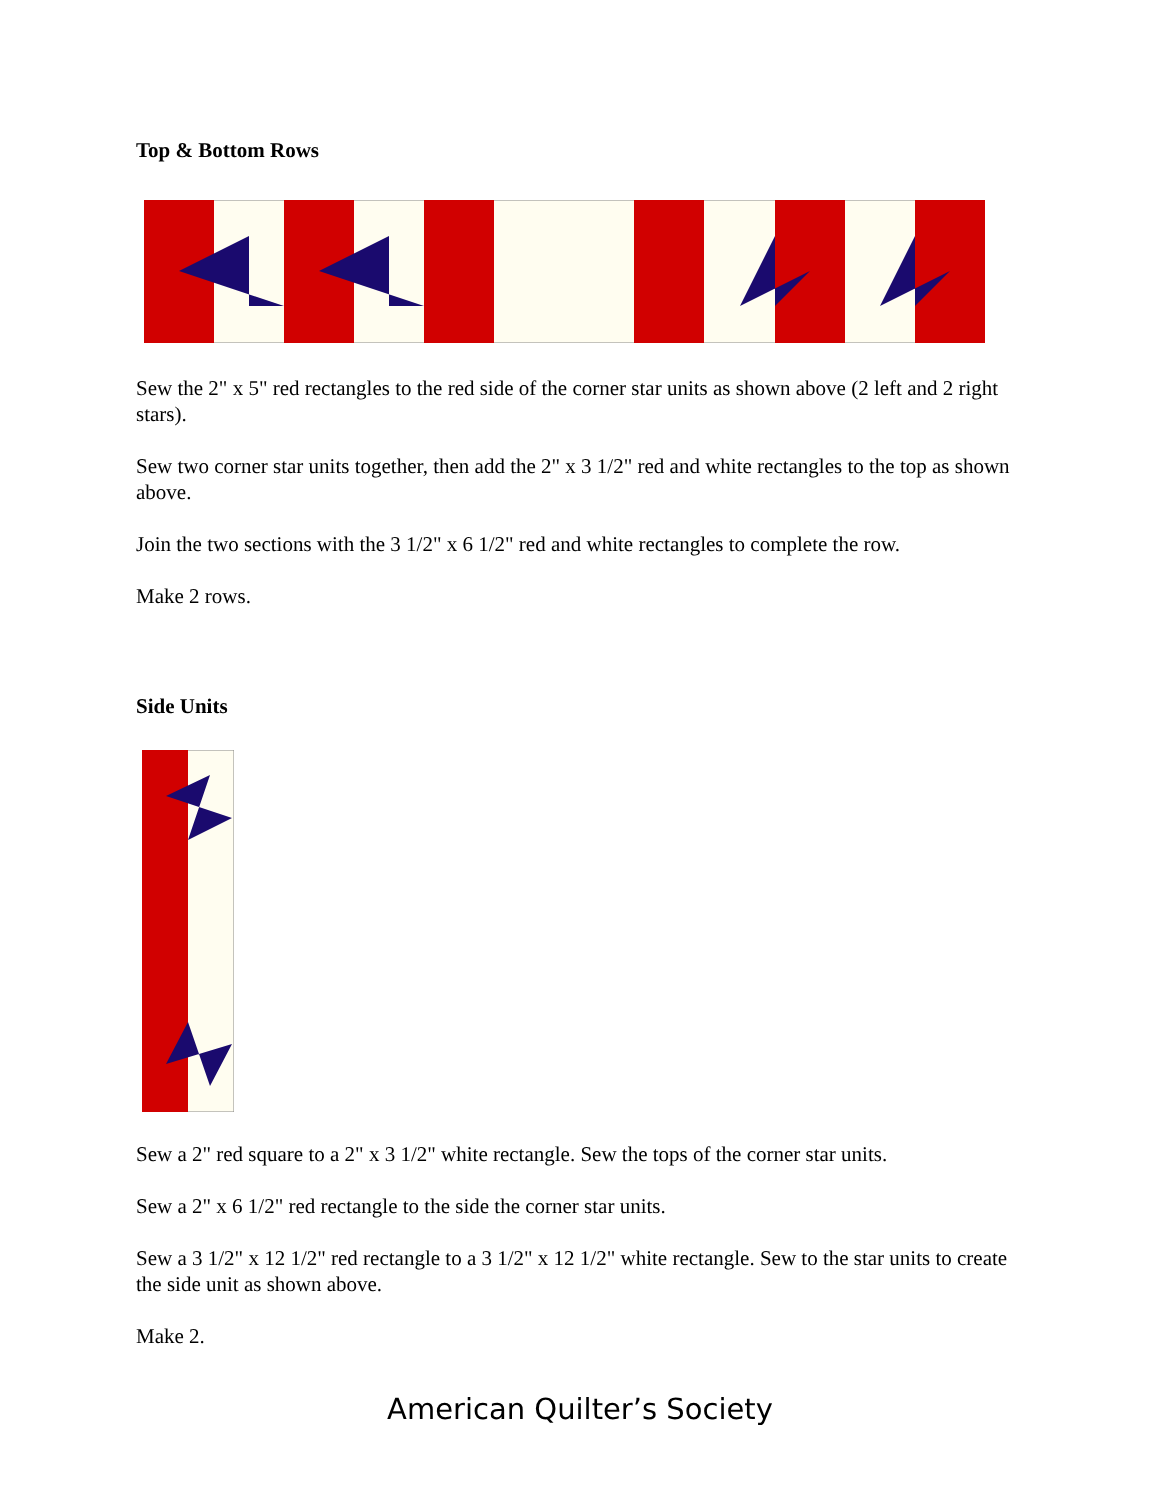Top & Bottom Rows
Sew the 2" x 5" red rectangles to the red side of the corner star units as shown above (2 left and 2 right stars).
Sew two corner star units together, then add the 2" x 3 1/2" red and white rectangles to the top as shown above.
Join the two sections with the 3 1/2" x 6 1/2" red and white rectangles to complete the row.
Make 2 rows.
Side Units
Sew a 2" red square to a 2" x 3 1/2" white rectangle. Sew the tops of the corner star units.
Sew a 2" x 6 1/2" red rectangle to the side the corner star units.
Sew a 3 1/2" x 12 1/2" red rectangle to a 3 1/2" x 12 1/2" white rectangle. Sew to the star units to create the side unit as shown above.
Make 2.
American Quilter’s Society